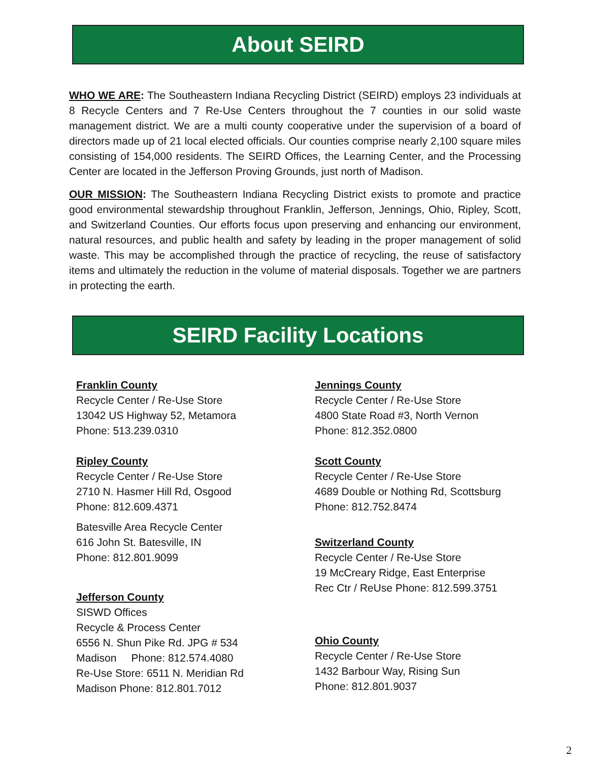About SEIRD
WHO WE ARE: The Southeastern Indiana Recycling District (SEIRD) employs 23 individuals at 8 Recycle Centers and 7 Re-Use Centers throughout the 7 counties in our solid waste management district. We are a multi county cooperative under the supervision of a board of directors made up of 21 local elected officials. Our counties comprise nearly 2,100 square miles consisting of 154,000 residents. The SEIRD Offices, the Learning Center, and the Processing Center are located in the Jefferson Proving Grounds, just north of Madison.
OUR MISSION: The Southeastern Indiana Recycling District exists to promote and practice good environmental stewardship throughout Franklin, Jefferson, Jennings, Ohio, Ripley, Scott, and Switzerland Counties. Our efforts focus upon preserving and enhancing our environment, natural resources, and public health and safety by leading in the proper management of solid waste. This may be accomplished through the practice of recycling, the reuse of satisfactory items and ultimately the reduction in the volume of material disposals. Together we are partners in protecting the earth.
SEIRD Facility Locations
Franklin County
Recycle Center / Re-Use Store
13042 US Highway 52, Metamora
Phone: 513.239.0310
Ripley County
Recycle Center / Re-Use Store
2710 N. Hasmer Hill Rd, Osgood
Phone: 812.609.4371
Batesville Area Recycle Center
616 John St. Batesville, IN
Phone: 812.801.9099
Jefferson County
SISWD Offices
Recycle & Process Center
6556 N. Shun Pike Rd. JPG # 534
Madison Phone: 812.574.4080
Re-Use Store: 6511 N. Meridian Rd
Madison Phone: 812.801.7012
Jennings County
Recycle Center / Re-Use Store
4800 State Road #3, North Vernon
Phone: 812.352.0800
Scott County
Recycle Center / Re-Use Store
4689 Double or Nothing Rd, Scottsburg
Phone: 812.752.8474
Switzerland County
Recycle Center / Re-Use Store
19 McCreary Ridge, East Enterprise
Rec Ctr / ReUse Phone: 812.599.3751
Ohio County
Recycle Center / Re-Use Store
1432 Barbour Way, Rising Sun
Phone: 812.801.9037
2